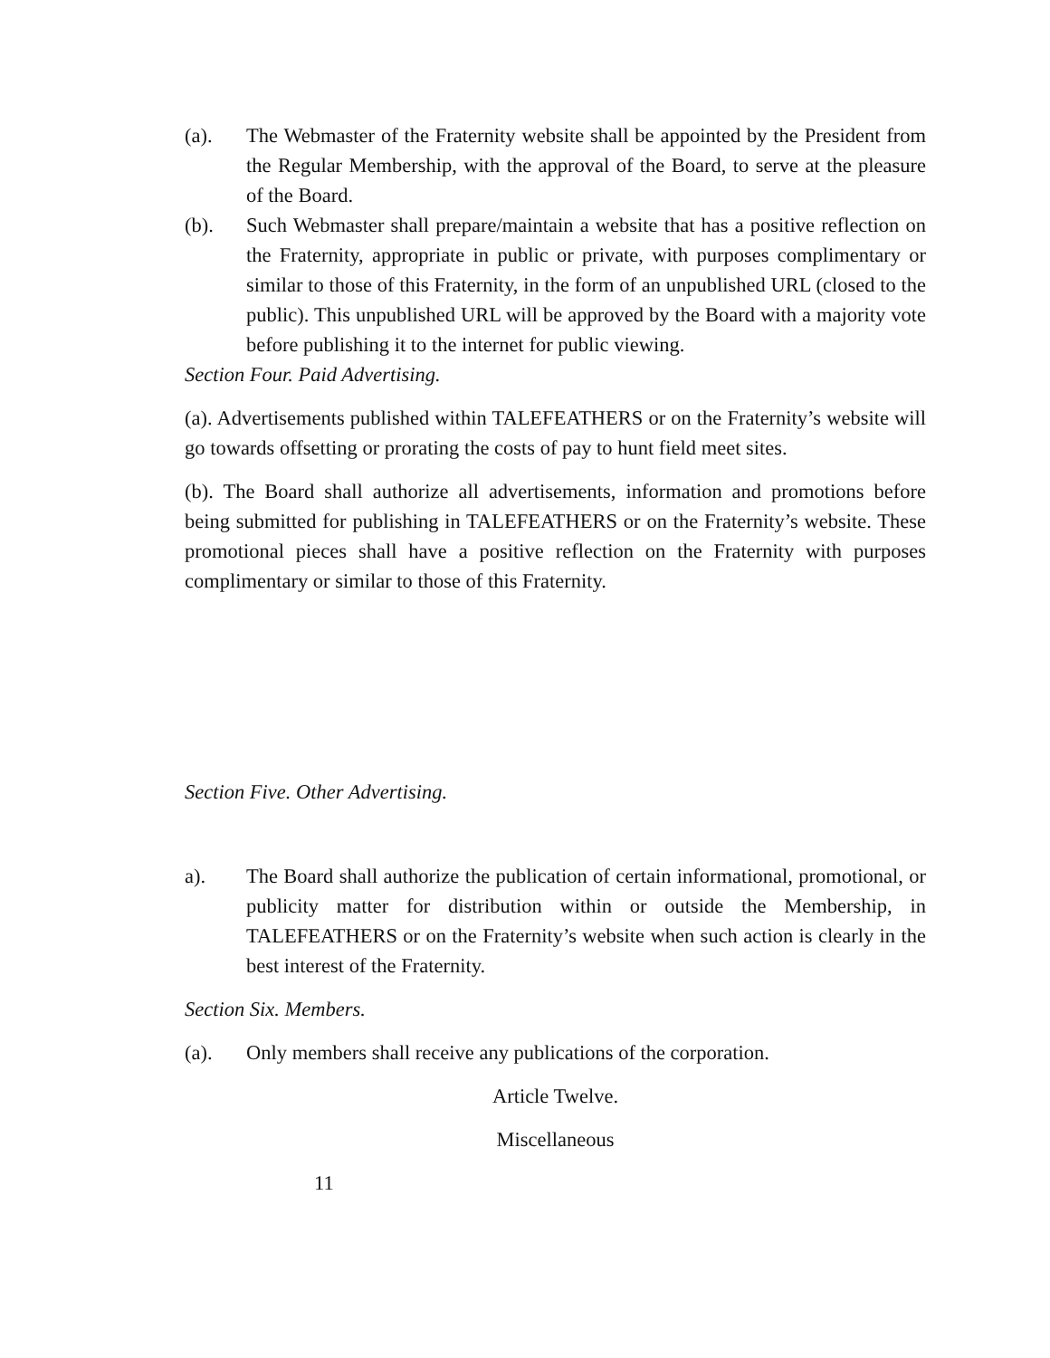(a). The Webmaster of the Fraternity website shall be appointed by the President from the Regular Membership, with the approval of the Board, to serve at the pleasure of the Board.
(b). Such Webmaster shall prepare/maintain a website that has a positive reflection on the Fraternity, appropriate in public or private, with purposes complimentary or similar to those of this Fraternity, in the form of an unpublished URL (closed to the public). This unpublished URL will be approved by the Board with a majority vote before publishing it to the internet for public viewing.
Section Four. Paid Advertising.
(a). Advertisements published within TALEFEATHERS or on the Fraternity’s website will go towards offsetting or prorating the costs of pay to hunt field meet sites.
(b). The Board shall authorize all advertisements, information and promotions before being submitted for publishing in TALEFEATHERS or on the Fraternity’s website. These promotional pieces shall have a positive reflection on the Fraternity with purposes complimentary or similar to those of this Fraternity.
Section Five. Other Advertising.
a). The Board shall authorize the publication of certain informational, promotional, or publicity matter for distribution within or outside the Membership, in TALEFEATHERS or on the Fraternity’s website when such action is clearly in the best interest of the Fraternity.
Section Six. Members.
(a). Only members shall receive any publications of the corporation.
Article Twelve.
Miscellaneous
11